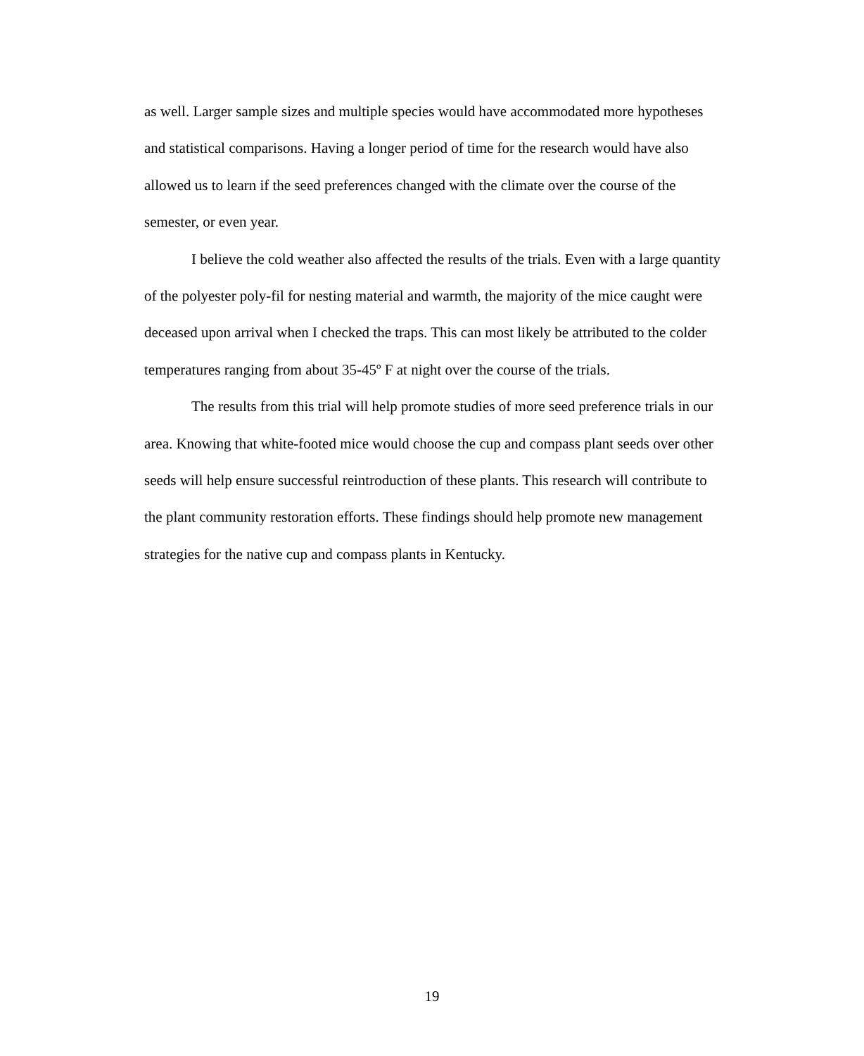as well. Larger sample sizes and multiple species would have accommodated more hypotheses and statistical comparisons. Having a longer period of time for the research would have also allowed us to learn if the seed preferences changed with the climate over the course of the semester, or even year.
I believe the cold weather also affected the results of the trials. Even with a large quantity of the polyester poly-fil for nesting material and warmth, the majority of the mice caught were deceased upon arrival when I checked the traps. This can most likely be attributed to the colder temperatures ranging from about 35-45º F at night over the course of the trials.
The results from this trial will help promote studies of more seed preference trials in our area. Knowing that white-footed mice would choose the cup and compass plant seeds over other seeds will help ensure successful reintroduction of these plants. This research will contribute to the plant community restoration efforts. These findings should help promote new management strategies for the native cup and compass plants in Kentucky.
19